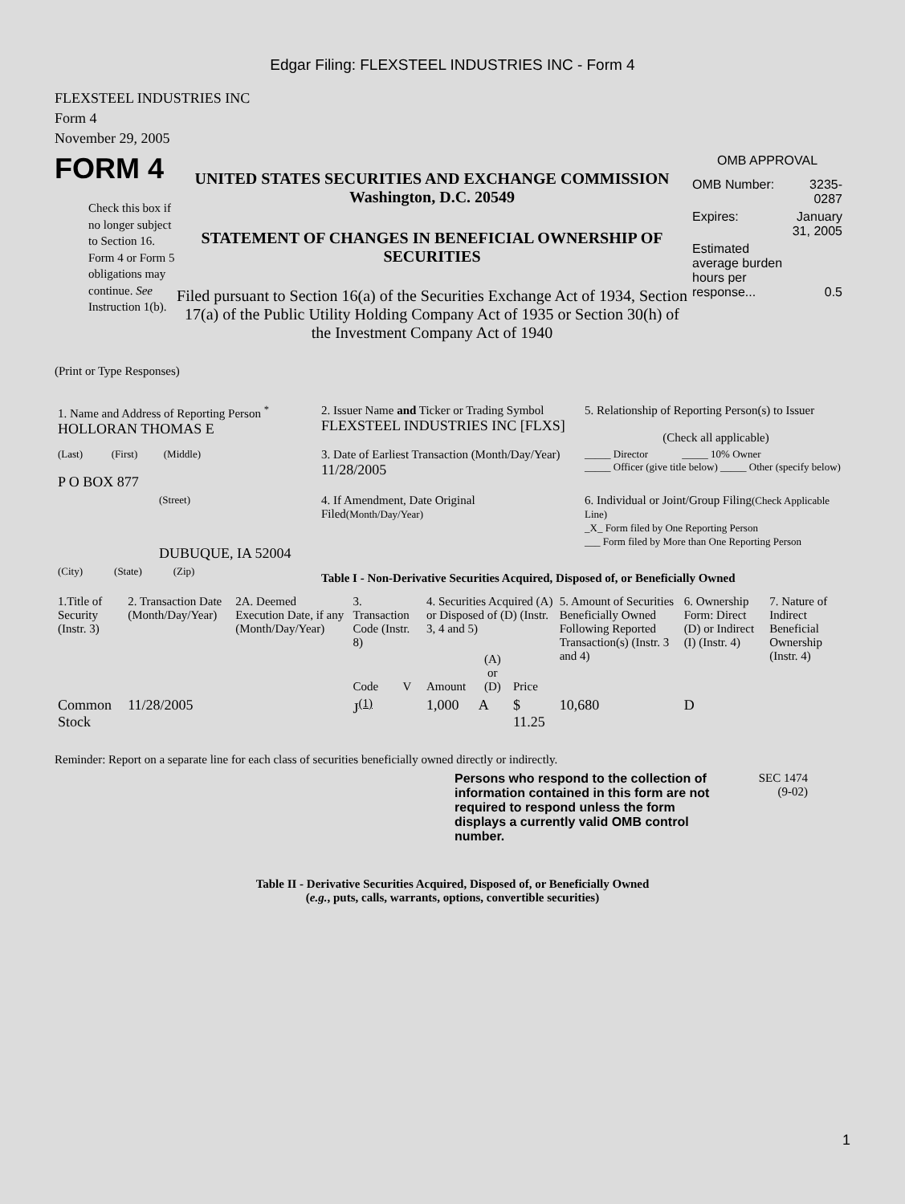Edgar Filing: FLEXSTEEL INDUSTRIES INC - Form 4
FLEXSTEEL INDUSTRIES INC
Form 4
November 29, 2005
FORM 4
Check this box if no longer subject to Section 16. Form 4 or Form 5 obligations may continue. See Instruction 1(b).
UNITED STATES SECURITIES AND EXCHANGE COMMISSION
Washington, D.C. 20549
STATEMENT OF CHANGES IN BENEFICIAL OWNERSHIP OF SECURITIES
Filed pursuant to Section 16(a) of the Securities Exchange Act of 1934, Section 17(a) of the Public Utility Holding Company Act of 1935 or Section 30(h) of the Investment Company Act of 1940
OMB APPROVAL
| OMB Number: | 3235-0287 |
| Expires: | January 31, 2005 |
| Estimated average burden hours per response... | 0.5 |
(Print or Type Responses)
| 1. Name and Address of Reporting Person <sup>*</sup> HOLLORAN THOMAS E | 2. Issuer Name and Ticker or Trading Symbol FLEXSTEEL INDUSTRIES INC [FLXS] | 5. Relationship of Reporting Person(s) to Issuer (Check all applicable) |
| (Last) (First) (Middle) P O BOX 877 | 3. Date of Earliest Transaction (Month/Day/Year) 11/28/2005 | _____ Director _____ 10% Owner _____ Officer (give title below) _____ Other (specify below) |
| (Street) DUBUQUE, IA 52004 | 4. If Amendment, Date Original Filed (Month/Day/Year) | 6. Individual or Joint/Group Filing (Check Applicable Line) _X_ Form filed by One Reporting Person ___ Form filed by More than One Reporting Person |
| (City) (State) (Zip) | Table I - Non-Derivative Securities Acquired, Disposed of, or Beneficially Owned | |
| 1.Title of Security (Instr. 3) | 2. Transaction Date (Month/Day/Year) | 2A. Deemed Execution Date, if any (Month/Day/Year) | 3. Transaction Code (Instr. 8) | | 4. Securities Acquired (A) or Disposed of (D) (Instr. 3, 4 and 5) | | | 5. Amount of Securities Beneficially Owned Following Reported Transaction(s) (Instr. 3 and 4) | 6. Ownership Form: Direct (D) or Indirect (I) (Instr. 4) | 7. Nature of Indirect Beneficial Ownership (Instr. 4) |
| --- | --- | --- | --- | --- | --- | --- | --- | --- | --- | --- |
| | | | Code | V | Amount | (A) or (D) | Price | | | |
| Common Stock | 11/28/2005 | | J<sup>(1)</sup> | | 1,000 | A | $ 11.25 | 10,680 | D | |
Reminder: Report on a separate line for each class of securities beneficially owned directly or indirectly.
Persons who respond to the collection of information contained in this form are not required to respond unless the form displays a currently valid OMB control number.
SEC 1474
(9-02)
Table II - Derivative Securities Acquired, Disposed of, or Beneficially Owned
(e.g., puts, calls, warrants, options, convertible securities)
1